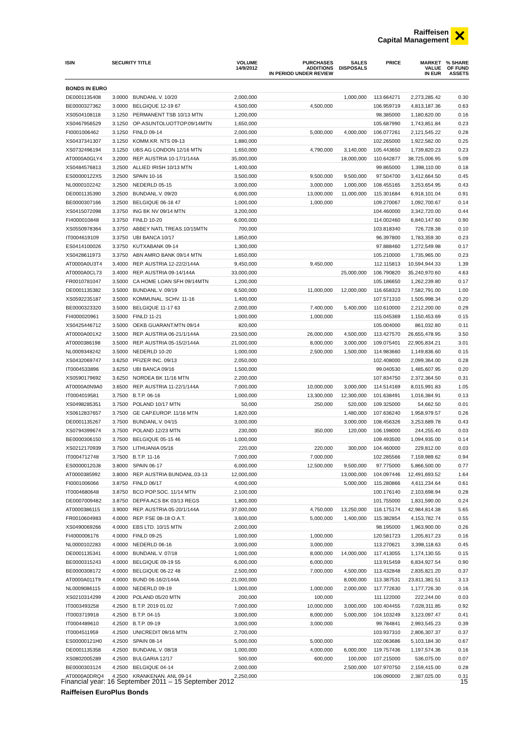Raiffeisen
Capital Management ✕
| ISIN | SECURITY TITLE | | VOLUME 14/9/2012 | PURCHASES ADDITIONS IN PERIOD UNDER REVIEW | SALES DISPOSALS | PRICE | MARKET VALUE IN EUR | % SHARE OF FUND ASSETS |
| --- | --- | --- | --- | --- | --- | --- | --- | --- |
| BONDS IN EURO | | | | | | | | |
| DE0001135408 | 3.0000 | BUNDANL.V. 10/20 | 2,000,000 | | 1,000,000 | 113.664271 | 2,273,285.42 | 0.30 |
| BE0000327362 | 3.0000 | BELGIQUE 12-19 67 | 4,500,000 | 4,500,000 | | 106.959719 | 4,813,187.36 | 0.63 |
| XS0504108118 | 3.1250 | PERMANENT TSB 10/13 MTN | 1,200,000 | | | 98.385000 | 1,180,620.00 | 0.16 |
| XS0467956529 | 3.1250 | OP-ASUNTOLUOTTOP.09/14MTN | 1,650,000 | | | 105.687990 | 1,743,851.84 | 0.23 |
| FI0001006462 | 3.1250 | FINLD 09-14 | 2,000,000 | 5,000,000 | 4,000,000 | 106.077261 | 2,121,545.22 | 0.28 |
| XS0437341307 | 3.1250 | KOMM.KR. NTS 09-13 | 1,880,000 | | | 102.265000 | 1,922,582.00 | 0.25 |
| XS0732496194 | 3.1250 | UBS AG LONDON 12/16 MTN | 1,650,000 | 4,790,000 | 3,140,000 | 105.443650 | 1,739,820.23 | 0.23 |
| AT0000A0GLY4 | 3.2000 | REP. AUSTRIA 10-17/1/144A | 35,000,000 | | 18,000,000 | 110.642877 | 38,725,006.95 | 5.09 |
| XS0484576813 | 3.2500 | ALLIED IRISH 10/13 MTN | 1,400,000 | | | 99.865000 | 1,398,110.00 | 0.18 |
| ES00000122X5 | 3.2500 | SPAIN 10-16 | 3,500,000 | 9,500,000 | 9,500,000 | 97.504700 | 3,412,664.50 | 0.45 |
| NL0000102242 | 3.2500 | NEDERLD 05-15 | 3,000,000 | 3,000,000 | 1,000,000 | 108.455165 | 3,253,654.95 | 0.43 |
| DE0001135390 | 3.2500 | BUNDANL.V. 09/20 | 6,000,000 | 13,000,000 | 11,000,000 | 115.301684 | 6,918,101.04 | 0.91 |
| BE0000307166 | 3.2500 | BELGIQUE 06-16 47 | 1,000,000 | 1,000,000 | | 109.270067 | 1,092,700.67 | 0.14 |
| XS0415072098 | 3.3750 | ING BK NV 09/14 MTN | 3,200,000 | | | 104.460000 | 3,342,720.00 | 0.44 |
| FI4000010848 | 3.3750 | FINLD 10-20 | 6,000,000 | | | 114.002460 | 6,840,147.60 | 0.90 |
| XS0550978364 | 3.3750 | ABBEY NATL TREAS.10/15MTN | 700,000 | | | 103.818340 | 726,728.38 | 0.10 |
| IT0004619109 | 3.3750 | UBI BANCA 10/17 | 1,850,000 | | | 96.397800 | 1,783,359.30 | 0.23 |
| ES0414100026 | 3.3750 | KUTXABANK 09-14 | 1,300,000 | | | 97.888460 | 1,272,549.98 | 0.17 |
| XS0428611973 | 3.3750 | ABN AMRO BANK 09/14 MTN | 1,650,000 | | | 105.210000 | 1,735,965.00 | 0.23 |
| AT0000A0U3T4 | 3.4000 | REP. AUSTRIA 12-22/2/144A | 9,450,000 | 9,450,000 | | 112.115813 | 10,594,944.33 | 1.39 |
| AT0000A0CL73 | 3.4000 | REP. AUSTRIA 09-14/144A | 33,000,000 | | 25,000,000 | 106.790820 | 35,240,970.60 | 4.63 |
| FR0010781047 | 3.5000 | CA HOME LOAN SFH 09/14MTN | 1,200,000 | | | 105.186650 | 1,262,239.80 | 0.17 |
| DE0001135382 | 3.5000 | BUNDANL.V. 09/19 | 6,500,000 | 11,000,000 | 12,000,000 | 116.658323 | 7,582,791.00 | 1.00 |
| XS0592235187 | 3.5000 | KOMMUNAL. SCHV. 11-16 | 1,400,000 | | | 107.571310 | 1,505,998.34 | 0.20 |
| BE0000323320 | 3.5000 | BELGIQUE 11-17 63 | 2,000,000 | 7,400,000 | 5,400,000 | 110.610000 | 2,212,200.00 | 0.29 |
| FI4000020961 | 3.5000 | FINLD 11-21 | 1,000,000 | 1,000,000 | | 115.045369 | 1,150,453.69 | 0.15 |
| XS0425446712 | 3.5000 | OEKB GUARANT.MTN 09/14 | 820,000 | | | 105.004000 | 861,032.80 | 0.11 |
| AT0000A001X2 | 3.5000 | REP. AUSTRIA 06-21/1/144A | 23,500,000 | 26,000,000 | 4,500,000 | 113.427570 | 26,655,478.95 | 3.50 |
| AT0000386198 | 3.5000 | REP. AUSTRIA 05-15/2/144A | 21,000,000 | 8,000,000 | 3,000,000 | 109.075401 | 22,905,834.21 | 3.01 |
| NL0009348242 | 3.5000 | NEDERLD 10-20 | 1,000,000 | 2,500,000 | 1,500,000 | 114.983660 | 1,149,836.60 | 0.15 |
| XS0432069747 | 3.6250 | PFIZER INC. 09/13 | 2,050,000 | | | 102.408000 | 2,099,364.00 | 0.28 |
| IT0004533896 | 3.6250 | UBI BANCA 09/16 | 1,500,000 | | | 99.040530 | 1,485,607.95 | 0.20 |
| XS0590179692 | 3.6250 | NORDEA BK 11/16 MTN | 2,200,000 | | | 107.834750 | 2,372,364.50 | 0.31 |
| AT0000A0N9A0 | 3.6500 | REP. AUSTRIA 11-22/1/144A | 7,000,000 | 10,000,000 | 3,000,000 | 114.514169 | 8,015,991.83 | 1.05 |
| IT0004019581 | 3.7500 | B.T.P. 06-16 | 1,000,000 | 13,300,000 | 12,300,000 | 101.638491 | 1,016,384.91 | 0.13 |
| XS0498285351 | 3.7500 | POLAND 10/17 MTN | 50,000 | 250,000 | 520,000 | 109.325000 | 54,662.50 | 0.01 |
| XS0612837657 | 3.7500 | GE CAP.EUROP. 11/16 MTN | 1,820,000 | | 1,480,000 | 107.636240 | 1,958,979.57 | 0.26 |
| DE0001135267 | 3.7500 | BUNDANL.V. 04/15 | 3,000,000 | | 3,000,000 | 108.456326 | 3,253,689.78 | 0.43 |
| XS0794399674 | 3.7500 | POLAND 12/23 MTN | 230,000 | 350,000 | 120,000 | 106.198000 | 244,255.40 | 0.03 |
| BE0000306150 | 3.7500 | BELGIQUE 05-15 46 | 1,000,000 | | | 109.493500 | 1,094,935.00 | 0.14 |
| XS0212170939 | 3.7500 | LITHUANIA 05/16 | 220,000 | 220,000 | 300,000 | 104.460000 | 229,812.00 | 0.03 |
| IT0004712748 | 3.7500 | B.T.P. 11-16 | 7,000,000 | 7,000,000 | | 102.285566 | 7,159,989.62 | 0.94 |
| ES00000120J8 | 3.8000 | SPAIN 06-17 | 6,000,000 | 12,500,000 | 9,500,000 | 97.775000 | 5,866,500.00 | 0.77 |
| AT0000385992 | 3.8000 | REP. AUSTRIA BUNDANL.03-13 | 12,000,000 | | 13,000,000 | 104.097446 | 12,491,693.52 | 1.64 |
| FI0001006066 | 3.8750 | FINLD 06/17 | 4,000,000 | | 5,000,000 | 115.280866 | 4,611,234.64 | 0.61 |
| IT0004680648 | 3.8750 | BCO POP.SOC. 11/14 MTN | 2,100,000 | | | 100.176140 | 2,103,698.94 | 0.28 |
| DE0007009482 | 3.8750 | DEPFA ACS BK 03/13 REGS | 1,800,000 | | | 101.755000 | 1,831,590.00 | 0.24 |
| AT0000386115 | 3.9000 | REP. AUSTRIA 05-20/1/144A | 37,000,000 | 4,750,000 | 13,250,000 | 116.175174 | 42,984,814.38 | 5.65 |
| FR0010604983 | 4.0000 | REP. FSE 08-18 O.A.T. | 3,600,000 | 5,000,000 | 1,400,000 | 115.382854 | 4,153,782.74 | 0.55 |
| XS0490069266 | 4.0000 | EBS LTD. 10/15 MTN | 2,000,000 | | | 98.195000 | 1,963,900.00 | 0.26 |
| FI4000006176 | 4.0000 | FINLD 09-25 | 1,000,000 | 1,000,000 | | 120.581723 | 1,205,817.23 | 0.16 |
| NL0000102283 | 4.0000 | NEDERLD 06-16 | 3,000,000 | 3,000,000 | | 113.270621 | 3,398,118.63 | 0.45 |
| DE0001135341 | 4.0000 | BUNDANL.V. 07/18 | 1,000,000 | 8,000,000 | 14,000,000 | 117.413055 | 1,174,130.55 | 0.15 |
| BE0000315243 | 4.0000 | BELGIQUE 09-19 55 | 6,000,000 | 6,000,000 | | 113.915459 | 6,834,927.54 | 0.90 |
| BE0000308172 | 4.0000 | BELGIQUE 06-22 48 | 2,500,000 | 7,000,000 | 4,500,000 | 113.432848 | 2,835,821.20 | 0.37 |
| AT0000A011T9 | 4.0000 | BUND 06-16/2/144A | 21,000,000 | | 8,000,000 | 113.387531 | 23,811,381.51 | 3.13 |
| NL0009086115 | 4.0000 | NEDERLD 09-19 | 1,000,000 | 1,000,000 | 2,000,000 | 117.772630 | 1,177,726.30 | 0.16 |
| XS0210314299 | 4.2000 | POLAND 05/20 MTN | 200,000 | 100,000 | | 111.122000 | 222,244.00 | 0.03 |
| IT0003493258 | 4.2500 | B.T.P. 2019 01.02 | 7,000,000 | 10,000,000 | 3,000,000 | 100.404455 | 7,028,311.85 | 0.92 |
| IT0003719918 | 4.2500 | B.T.P. 04-15 | 3,000,000 | 8,000,000 | 5,000,000 | 104.103249 | 3,123,097.47 | 0.41 |
| IT0004489610 | 4.2500 | B.T.P. 09-19 | 3,000,000 | 3,000,000 | | 99.784841 | 2,993,545.23 | 0.39 |
| IT0004511959 | 4.2500 | UNICREDIT 09/16 MTN | 2,700,000 | | | 103.937310 | 2,806,307.37 | 0.37 |
| ES00000121H0 | 4.2500 | SPAIN 08-14 | 5,000,000 | 5,000,000 | | 102.063686 | 5,103,184.30 | 0.67 |
| DE0001135358 | 4.2500 | BUNDANL.V. 08/18 | 1,000,000 | 4,000,000 | 6,000,000 | 119.757436 | 1,197,574.36 | 0.16 |
| XS0802005289 | 4.2500 | BULGARIA 12/17 | 500,000 | 600,000 | 100,000 | 107.215000 | 536,075.00 | 0.07 |
| BE0000303124 | 4.2500 | BELGIQUE 04-14 | 2,000,000 | | 2,500,000 | 107.970750 | 2,159,415.00 | 0.28 |
| AT0000A0DRQ4 | 4.2500 | KRANKENAN. ANL 09-14 | 2,250,000 | | | 106.090000 | 2,387,025.00 | 0.31 |
Financial year: 16 September 2011 – 15 September 2012 15
Raiffeisen EuroPlus Bonds